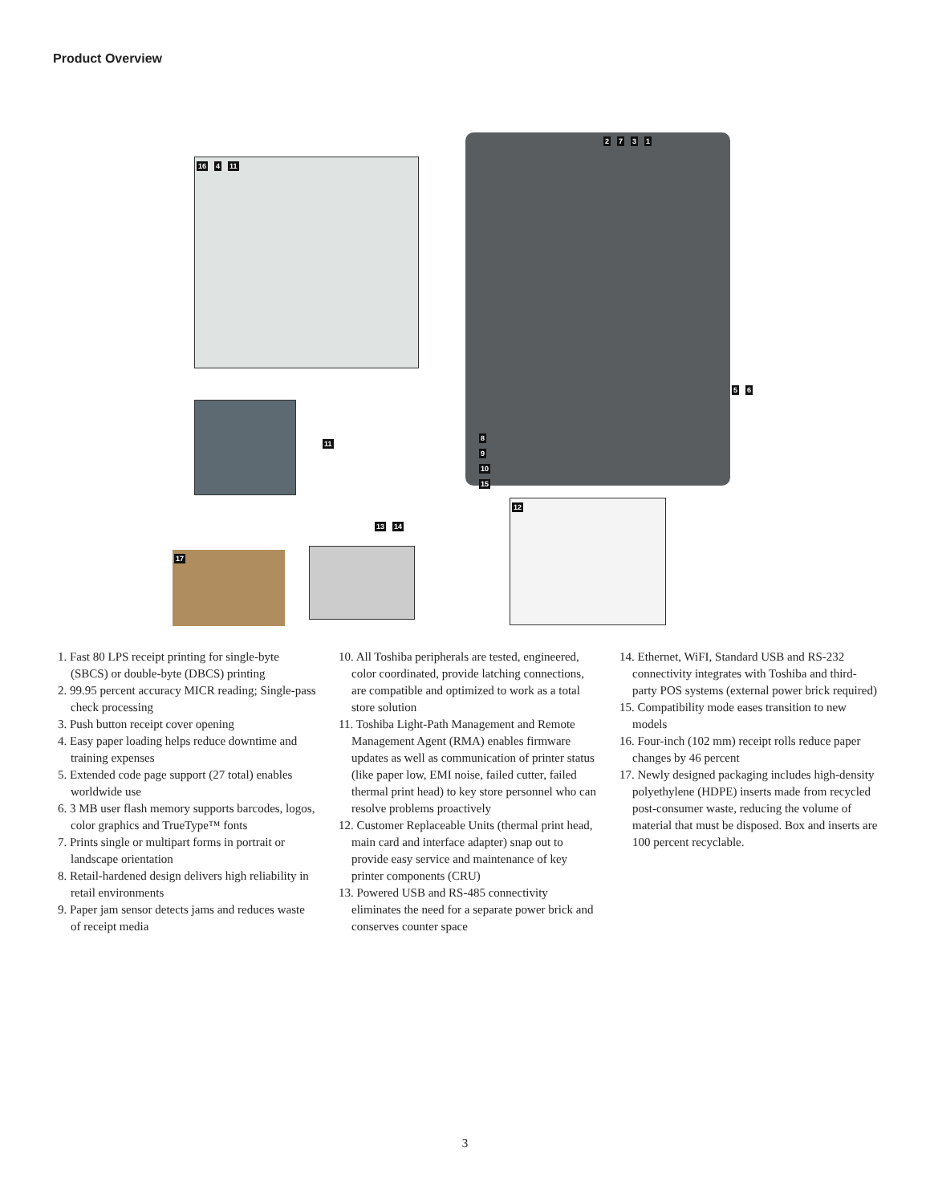Product Overview
16 4 11
11
2 7 3 1
5 6
8 9 10 15
12
17
13 14
1. Fast 80 LPS receipt printing for single-byte (SBCS) or double-byte (DBCS) printing
2. 99.95 percent accuracy MICR reading; Single-pass check processing
3. Push button receipt cover opening
4. Easy paper loading helps reduce downtime and training expenses
5. Extended code page support (27 total) enables worldwide use
6. 3 MB user flash memory supports barcodes, logos, color graphics and TrueType™ fonts
7. Prints single or multipart forms in portrait or landscape orientation
8. Retail-hardened design delivers high reliability in retail environments
9. Paper jam sensor detects jams and reduces waste of receipt media
10. All Toshiba peripherals are tested, engineered, color coordinated, provide latching connections, are compatible and optimized to work as a total store solution
11. Toshiba Light-Path Management and Remote Management Agent (RMA) enables firmware updates as well as communication of printer status (like paper low, EMI noise, failed cutter, failed thermal print head) to key store personnel who can resolve problems proactively
12. Customer Replaceable Units (thermal print head, main card and interface adapter) snap out to provide easy service and maintenance of key printer components (CRU)
13. Powered USB and RS-485 connectivity eliminates the need for a separate power brick and conserves counter space
14. Ethernet, WiFI, Standard USB and RS-232 connectivity integrates with Toshiba and third-party POS systems (external power brick required)
15. Compatibility mode eases transition to new models
16. Four-inch (102 mm) receipt rolls reduce paper changes by 46 percent
17. Newly designed packaging includes high-density polyethylene (HDPE) inserts made from recycled post-consumer waste, reducing the volume of material that must be disposed. Box and inserts are 100 percent recyclable.
3